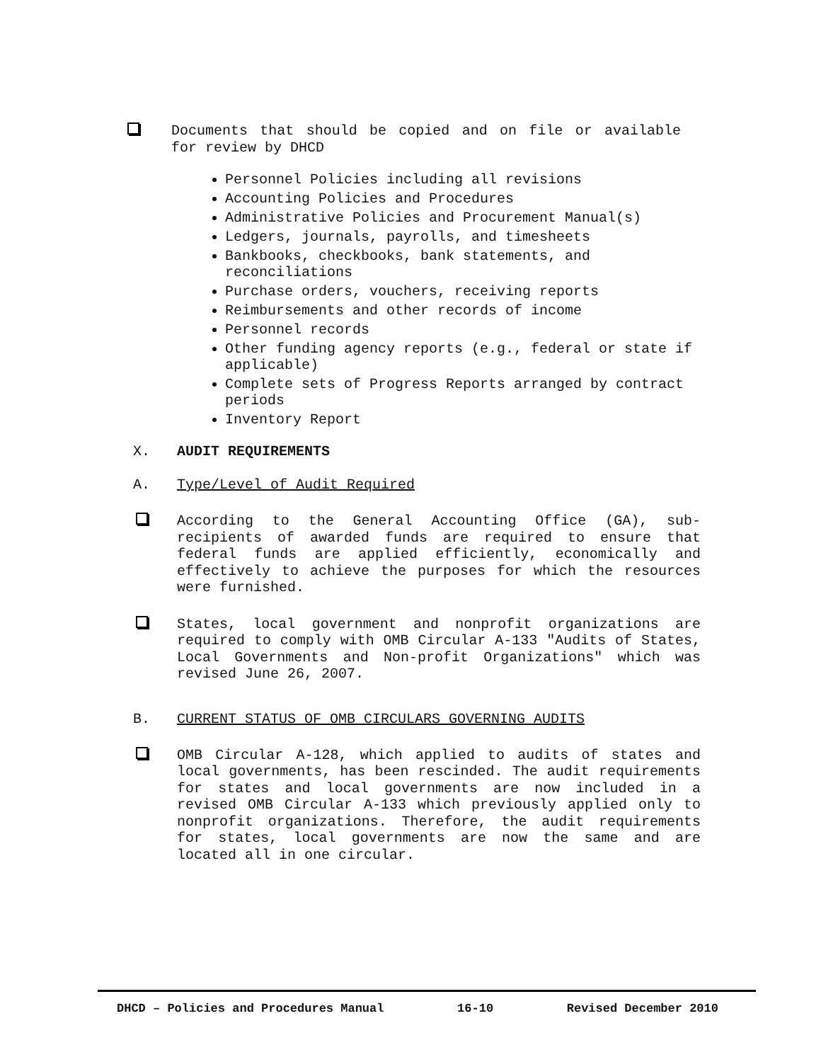Documents that should be copied and on file or available for review by DHCD
Personnel Policies including all revisions
Accounting Policies and Procedures
Administrative Policies and Procurement Manual(s)
Ledgers, journals, payrolls, and timesheets
Bankbooks, checkbooks, bank statements, and reconciliations
Purchase orders, vouchers, receiving reports
Reimbursements and other records of income
Personnel records
Other funding agency reports (e.g., federal or state if applicable)
Complete sets of Progress Reports arranged by contract periods
Inventory Report
X. AUDIT REQUIREMENTS
A. Type/Level of Audit Required
According to the General Accounting Office (GA), sub-recipients of awarded funds are required to ensure that federal funds are applied efficiently, economically and effectively to achieve the purposes for which the resources were furnished.
States, local government and nonprofit organizations are required to comply with OMB Circular A-133 "Audits of States, Local Governments and Non-profit Organizations" which was revised June 26, 2007.
B. CURRENT STATUS OF OMB CIRCULARS GOVERNING AUDITS
OMB Circular A-128, which applied to audits of states and local governments, has been rescinded. The audit requirements for states and local governments are now included in a revised OMB Circular A-133 which previously applied only to nonprofit organizations. Therefore, the audit requirements for states, local governments are now the same and are located all in one circular.
DHCD – Policies and Procedures Manual 16-10 Revised December 2010